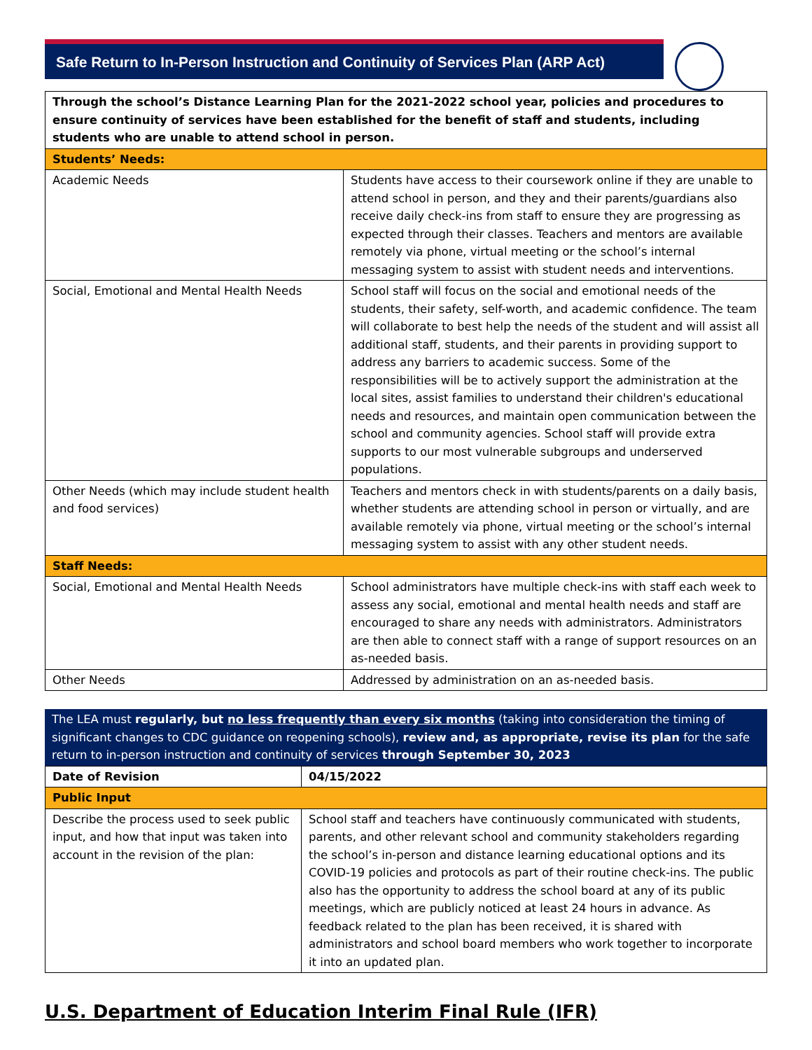Safe Return to In-Person Instruction and Continuity of Services Plan (ARP Act)
| Through the school’s Distance Learning Plan for the 2021-2022 school year, policies and procedures to ensure continuity of services have been established for the benefit of staff and students, including students who are unable to attend school in person. | |
| Students’ Needs: | |
| Academic Needs | Students have access to their coursework online if they are unable to attend school in person, and they and their parents/guardians also receive daily check-ins from staff to ensure they are progressing as expected through their classes. Teachers and mentors are available remotely via phone, virtual meeting or the school’s internal messaging system to assist with student needs and interventions. |
| Social, Emotional and Mental Health Needs | School staff will focus on the social and emotional needs of the students, their safety, self-worth, and academic confidence. The team will collaborate to best help the needs of the student and will assist all additional staff, students, and their parents in providing support to address any barriers to academic success. Some of the responsibilities will be to actively support the administration at the local sites, assist families to understand their children's educational needs and resources, and maintain open communication between the school and community agencies. School staff will provide extra supports to our most vulnerable subgroups and underserved populations. |
| Other Needs (which may include student health and food services) | Teachers and mentors check in with students/parents on a daily basis, whether students are attending school in person or virtually, and are available remotely via phone, virtual meeting or the school’s internal messaging system to assist with any other student needs. |
| Staff Needs: | |
| Social, Emotional and Mental Health Needs | School administrators have multiple check-ins with staff each week to assess any social, emotional and mental health needs and staff are encouraged to share any needs with administrators. Administrators are then able to connect staff with a range of support resources on an as-needed basis. |
| Other Needs | Addressed by administration on an as-needed basis. |
The LEA must regularly, but no less frequently than every six months (taking into consideration the timing of significant changes to CDC guidance on reopening schools), review and, as appropriate, revise its plan for the safe return to in-person instruction and continuity of services through September 30, 2023
| Date of Revision | 04/15/2022 |
| Public Input | |
| Describe the process used to seek public input, and how that input was taken into account in the revision of the plan: | School staff and teachers have continuously communicated with students, parents, and other relevant school and community stakeholders regarding the school’s in-person and distance learning educational options and its COVID-19 policies and protocols as part of their routine check-ins. The public also has the opportunity to address the school board at any of its public meetings, which are publicly noticed at least 24 hours in advance. As feedback related to the plan has been received, it is shared with administrators and school board members who work together to incorporate it into an updated plan. |
U.S. Department of Education Interim Final Rule (IFR)